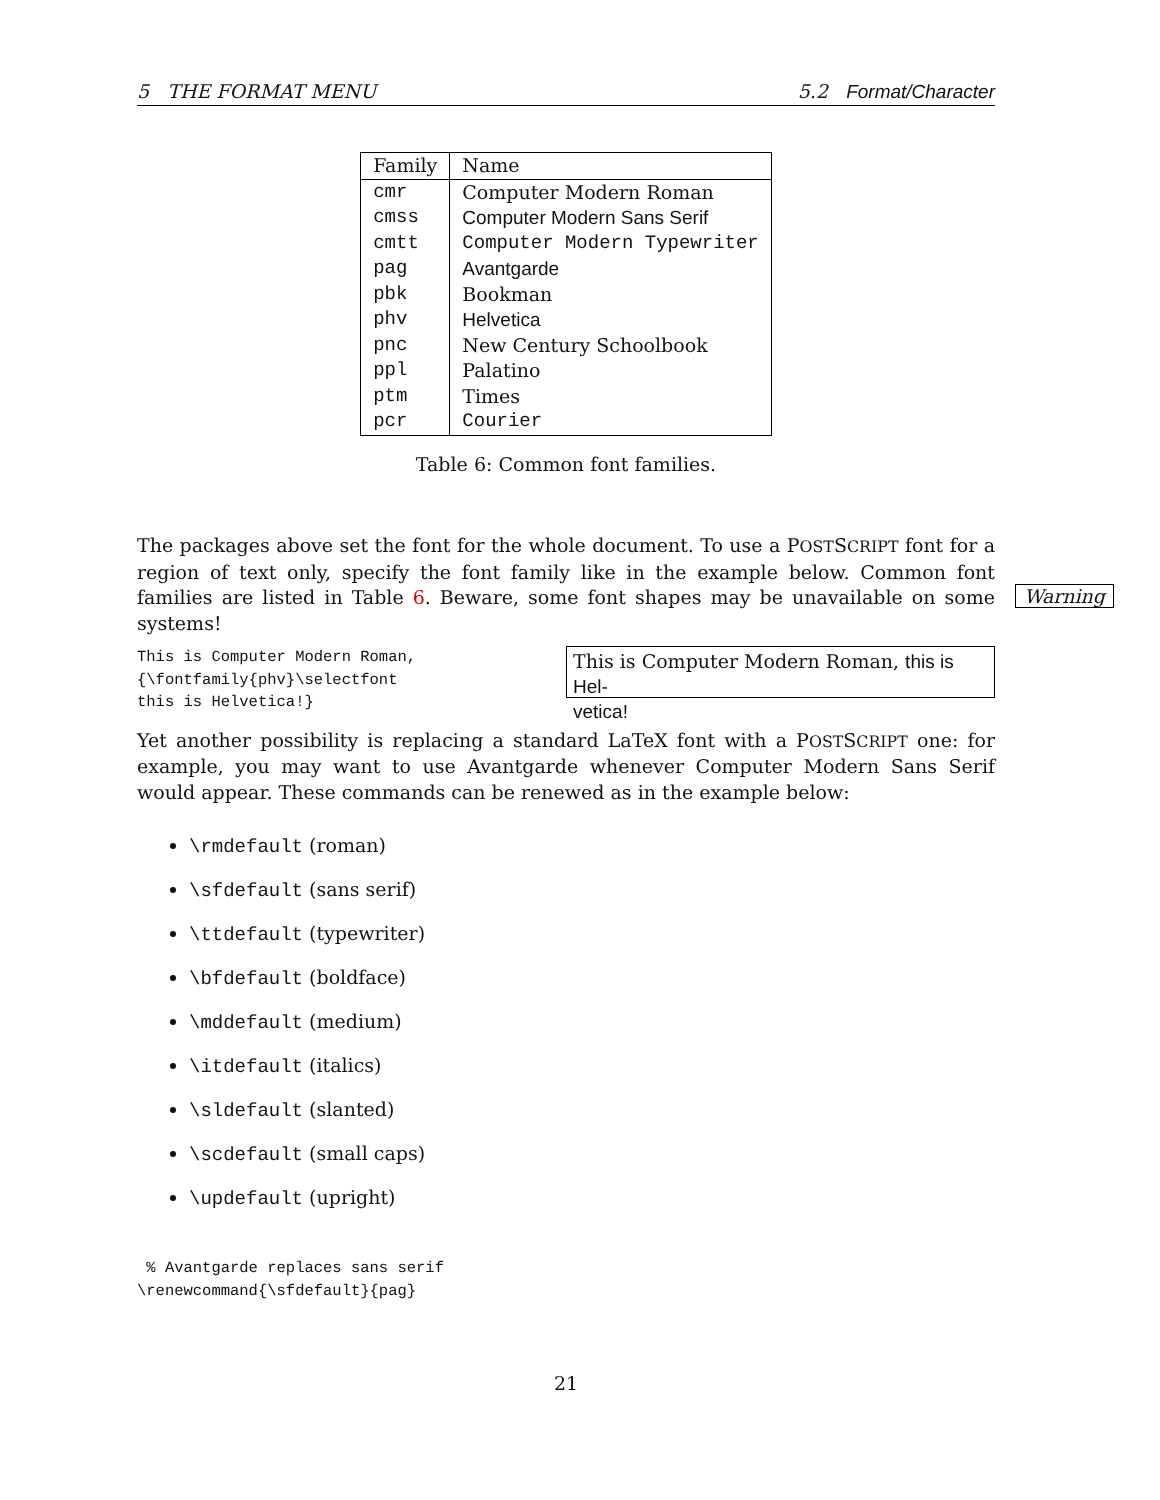5 THE FORMAT MENU 5.2 Format/Character
| Family | Name |
| cmr | Computer Modern Roman |
| cmss | Computer Modern Sans Serif |
| cmtt | Computer Modern Typewriter |
| pag | Avantgarde |
| pbk | Bookman |
| phv | Helvetica |
| pnc | New Century Schoolbook |
| ppl | Palatino |
| ptm | Times |
| pcr | Courier |
Table 6: Common font families.
The packages above set the font for the whole document. To use a POSTSCRIPT font for a region of text only, specify the font family like in the example below. Common font families are listed in Table 6. Beware, some font shapes may be unavailable on some systems!
This is Computer Modern Roman,
{\fontfamily{phv}\selectfont
this is Helvetica!}
This is Computer Modern Roman, this is Hel-
vetica!
Yet another possibility is replacing a standard LaTeX font with a POSTSCRIPT one: for example, you may want to use Avantgarde whenever Computer Modern Sans Serif would appear. These commands can be renewed as in the example below:
\rmdefault (roman)
\sfdefault (sans serif)
\ttdefault (typewriter)
\bfdefault (boldface)
\mddefault (medium)
\itdefault (italics)
\sldefault (slanted)
\scdefault (small caps)
\updefault (upright)
% Avantgarde replaces sans serif
\renewcommand{\sfdefault}{pag}
Warning
21